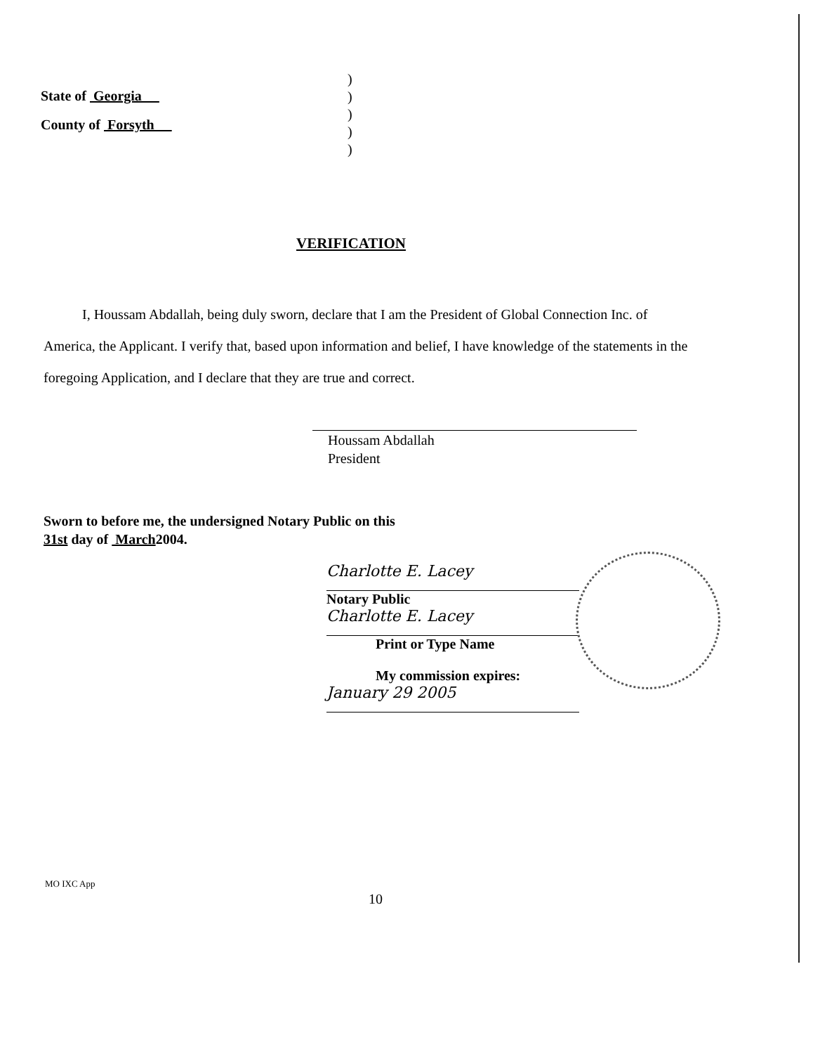State of Georgia
County of Forsyth
)
)
)
)
)
VERIFICATION
I, Houssam Abdallah, being duly sworn, declare that I am the President of Global Connection Inc. of America, the Applicant. I verify that, based upon information and belief, I have knowledge of the statements in the foregoing Application, and I declare that they are true and correct.
Houssam Abdallah
President
Sworn to before me, the undersigned Notary Public on this
31st day of March2004.
Charlotte E. Lacey
Notary Public
Charlotte E. Lacey
Print or Type Name
My commission expires:
January 29 2005
MO IXC App
10